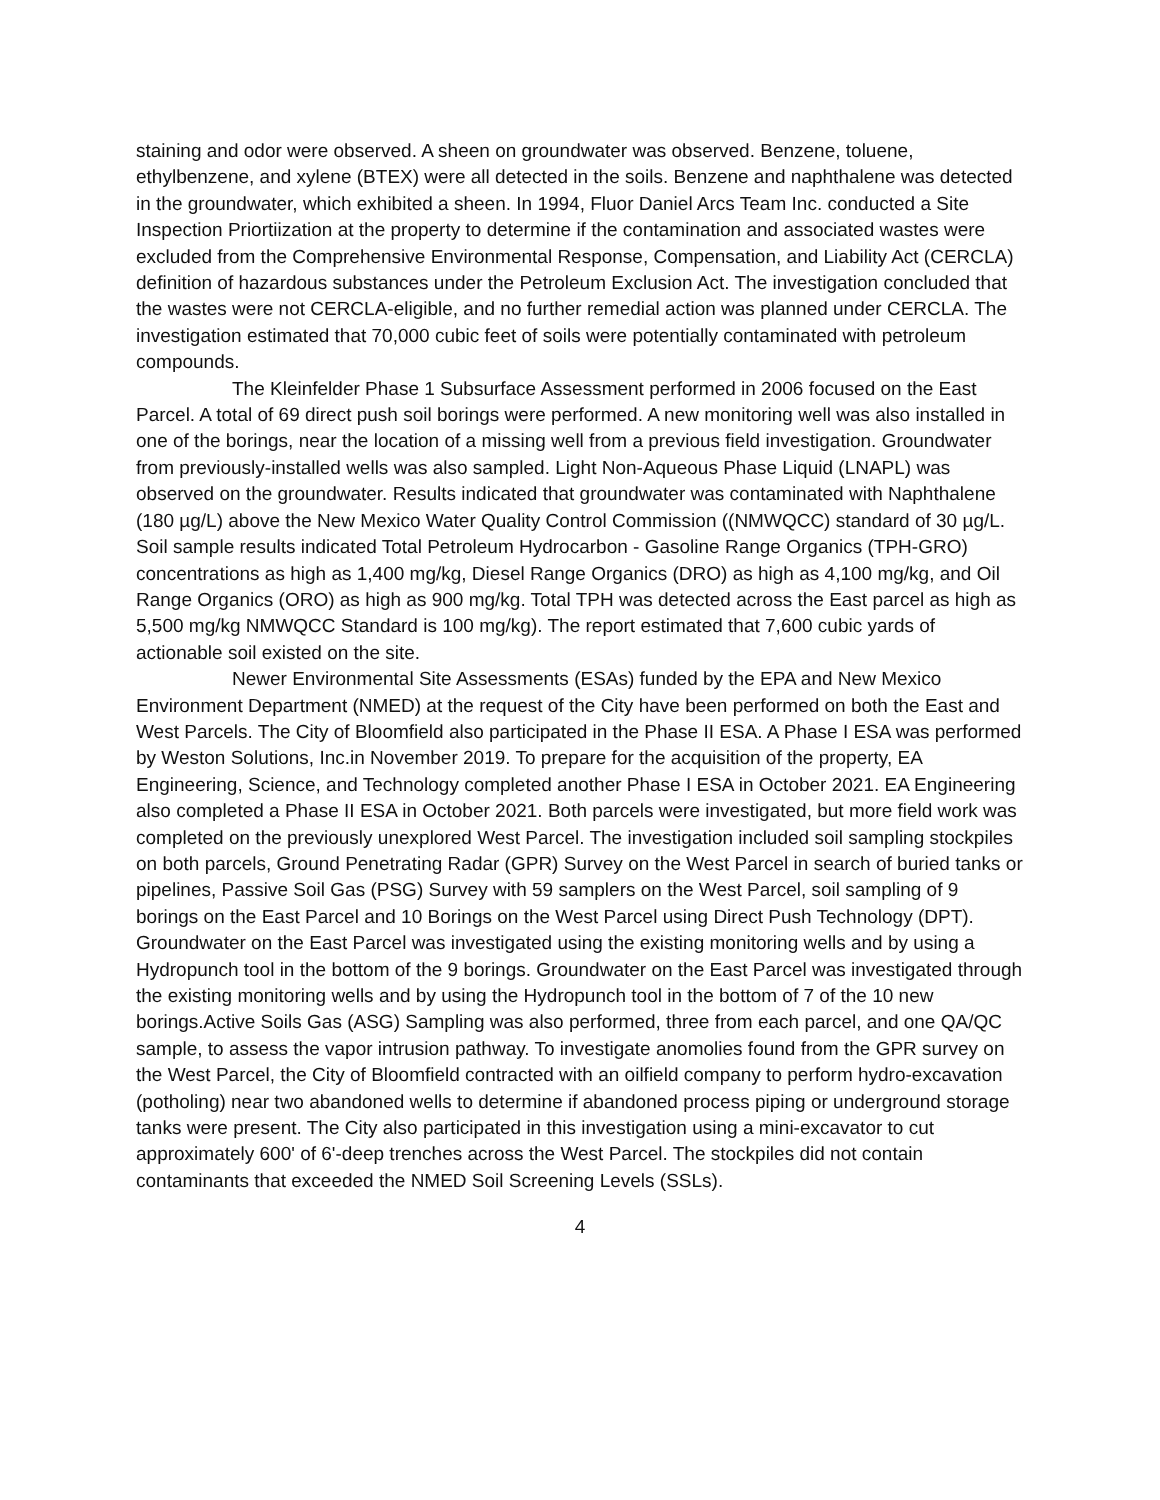staining and odor were observed. A sheen on groundwater was observed. Benzene, toluene, ethylbenzene, and xylene (BTEX) were all detected in the soils. Benzene and naphthalene was detected in the groundwater, which exhibited a sheen. In 1994, Fluor Daniel Arcs Team Inc. conducted a Site Inspection Priortiization at the property to determine if the contamination and associated wastes were excluded from the Comprehensive Environmental Response, Compensation, and Liability Act (CERCLA) definition of hazardous substances under the Petroleum Exclusion Act. The investigation concluded that the wastes were not CERCLA-eligible, and no further remedial action was planned under CERCLA. The investigation estimated that 70,000 cubic feet of soils were potentially contaminated with petroleum compounds.
The Kleinfelder Phase 1 Subsurface Assessment performed in 2006 focused on the East Parcel. A total of 69 direct push soil borings were performed. A new monitoring well was also installed in one of the borings, near the location of a missing well from a previous field investigation. Groundwater from previously-installed wells was also sampled. Light Non-Aqueous Phase Liquid (LNAPL) was observed on the groundwater. Results indicated that groundwater was contaminated with Naphthalene (180 µg/L) above the New Mexico Water Quality Control Commission ((NMWQCC) standard of 30 µg/L. Soil sample results indicated Total Petroleum Hydrocarbon - Gasoline Range Organics (TPH-GRO) concentrations as high as 1,400 mg/kg, Diesel Range Organics (DRO) as high as 4,100 mg/kg, and Oil Range Organics (ORO) as high as 900 mg/kg. Total TPH was detected across the East parcel as high as 5,500 mg/kg NMWQCC Standard is 100 mg/kg). The report estimated that 7,600 cubic yards of actionable soil existed on the site.
Newer Environmental Site Assessments (ESAs) funded by the EPA and New Mexico Environment Department (NMED) at the request of the City have been performed on both the East and West Parcels. The City of Bloomfield also participated in the Phase II ESA. A Phase I ESA was performed by Weston Solutions, Inc.in November 2019. To prepare for the acquisition of the property, EA Engineering, Science, and Technology completed another Phase I ESA in October 2021. EA Engineering also completed a Phase II ESA in October 2021. Both parcels were investigated, but more field work was completed on the previously unexplored West Parcel. The investigation included soil sampling stockpiles on both parcels, Ground Penetrating Radar (GPR) Survey on the West Parcel in search of buried tanks or pipelines, Passive Soil Gas (PSG) Survey with 59 samplers on the West Parcel, soil sampling of 9 borings on the East Parcel and 10 Borings on the West Parcel using Direct Push Technology (DPT). Groundwater on the East Parcel was investigated using the existing monitoring wells and by using a Hydropunch tool in the bottom of the 9 borings. Groundwater on the East Parcel was investigated through the existing monitoring wells and by using the Hydropunch tool in the bottom of 7 of the 10 new borings.Active Soils Gas (ASG) Sampling was also performed, three from each parcel, and one QA/QC sample, to assess the vapor intrusion pathway. To investigate anomolies found from the GPR survey on the West Parcel, the City of Bloomfield contracted with an oilfield company to perform hydro-excavation (potholing) near two abandoned wells to determine if abandoned process piping or underground storage tanks were present. The City also participated in this investigation using a mini-excavator to cut approximately 600' of 6'-deep trenches across the West Parcel. The stockpiles did not contain contaminants that exceeded the NMED Soil Screening Levels (SSLs).
4